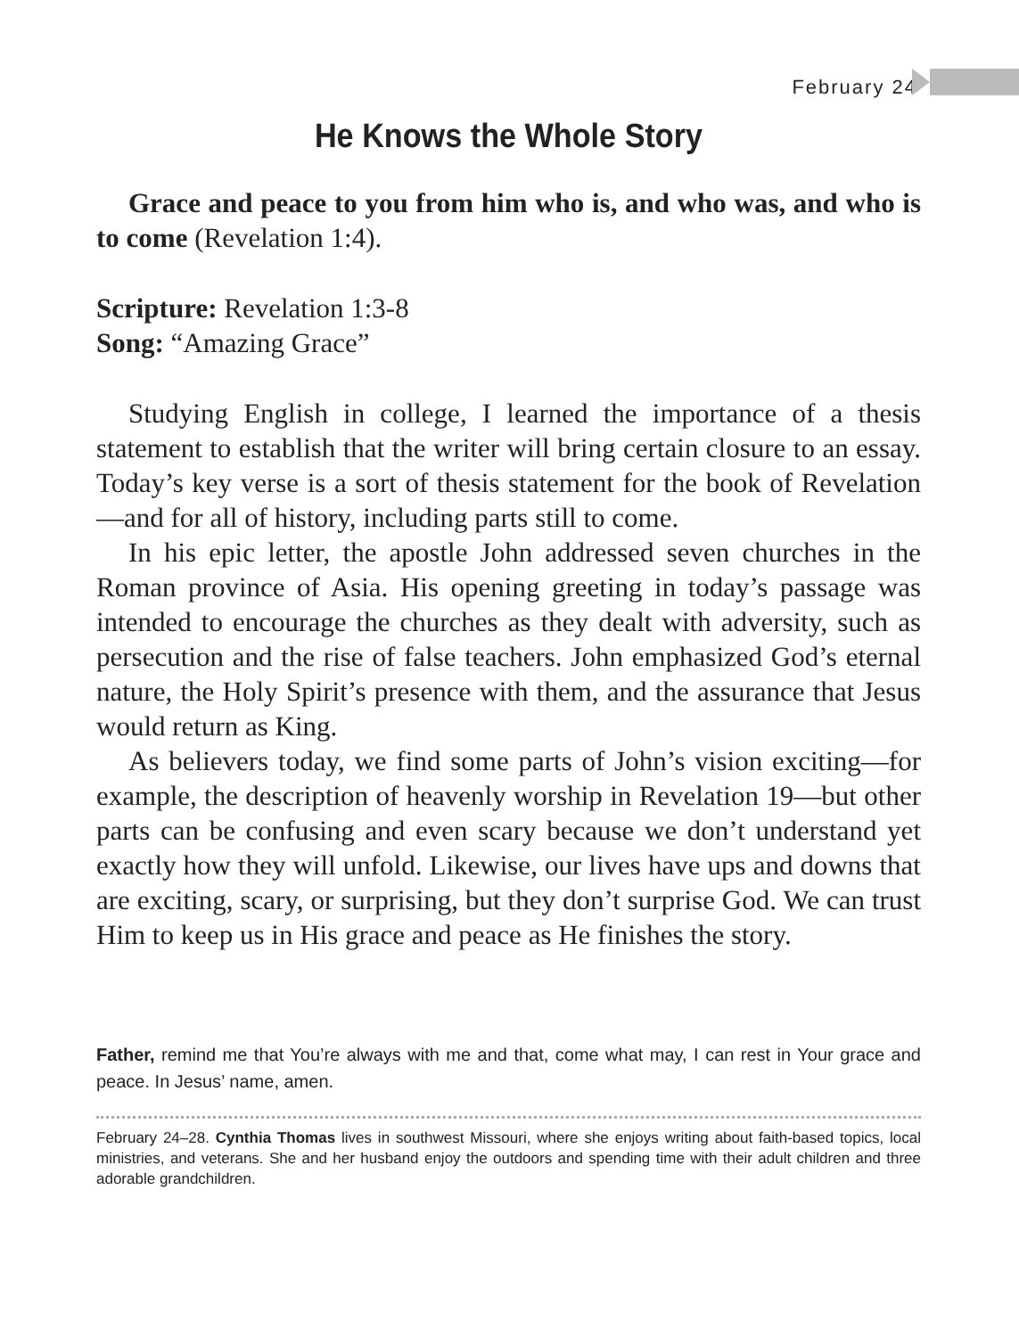February 24
He Knows the Whole Story
Grace and peace to you from him who is, and who was, and who is to come (Revelation 1:4).
Scripture: Revelation 1:3-8
Song: “Amazing Grace”
Studying English in college, I learned the importance of a thesis statement to establish that the writer will bring certain closure to an essay. Today’s key verse is a sort of thesis statement for the book of Revelation—and for all of history, including parts still to come.
In his epic letter, the apostle John addressed seven churches in the Roman province of Asia. His opening greeting in today’s passage was intended to encourage the churches as they dealt with adversity, such as persecution and the rise of false teachers. John emphasized God’s eternal nature, the Holy Spirit’s presence with them, and the assurance that Jesus would return as King.
As believers today, we find some parts of John’s vision exciting—for example, the description of heavenly worship in Revelation 19—but other parts can be confusing and even scary because we don’t understand yet exactly how they will unfold. Likewise, our lives have ups and downs that are exciting, scary, or surprising, but they don’t surprise God. We can trust Him to keep us in His grace and peace as He finishes the story.
Father, remind me that You’re always with me and that, come what may, I can rest in Your grace and peace. In Jesus’ name, amen.
February 24–28. Cynthia Thomas lives in southwest Missouri, where she enjoys writing about faith-based topics, local ministries, and veterans. She and her husband enjoy the outdoors and spending time with their adult children and three adorable grandchildren.